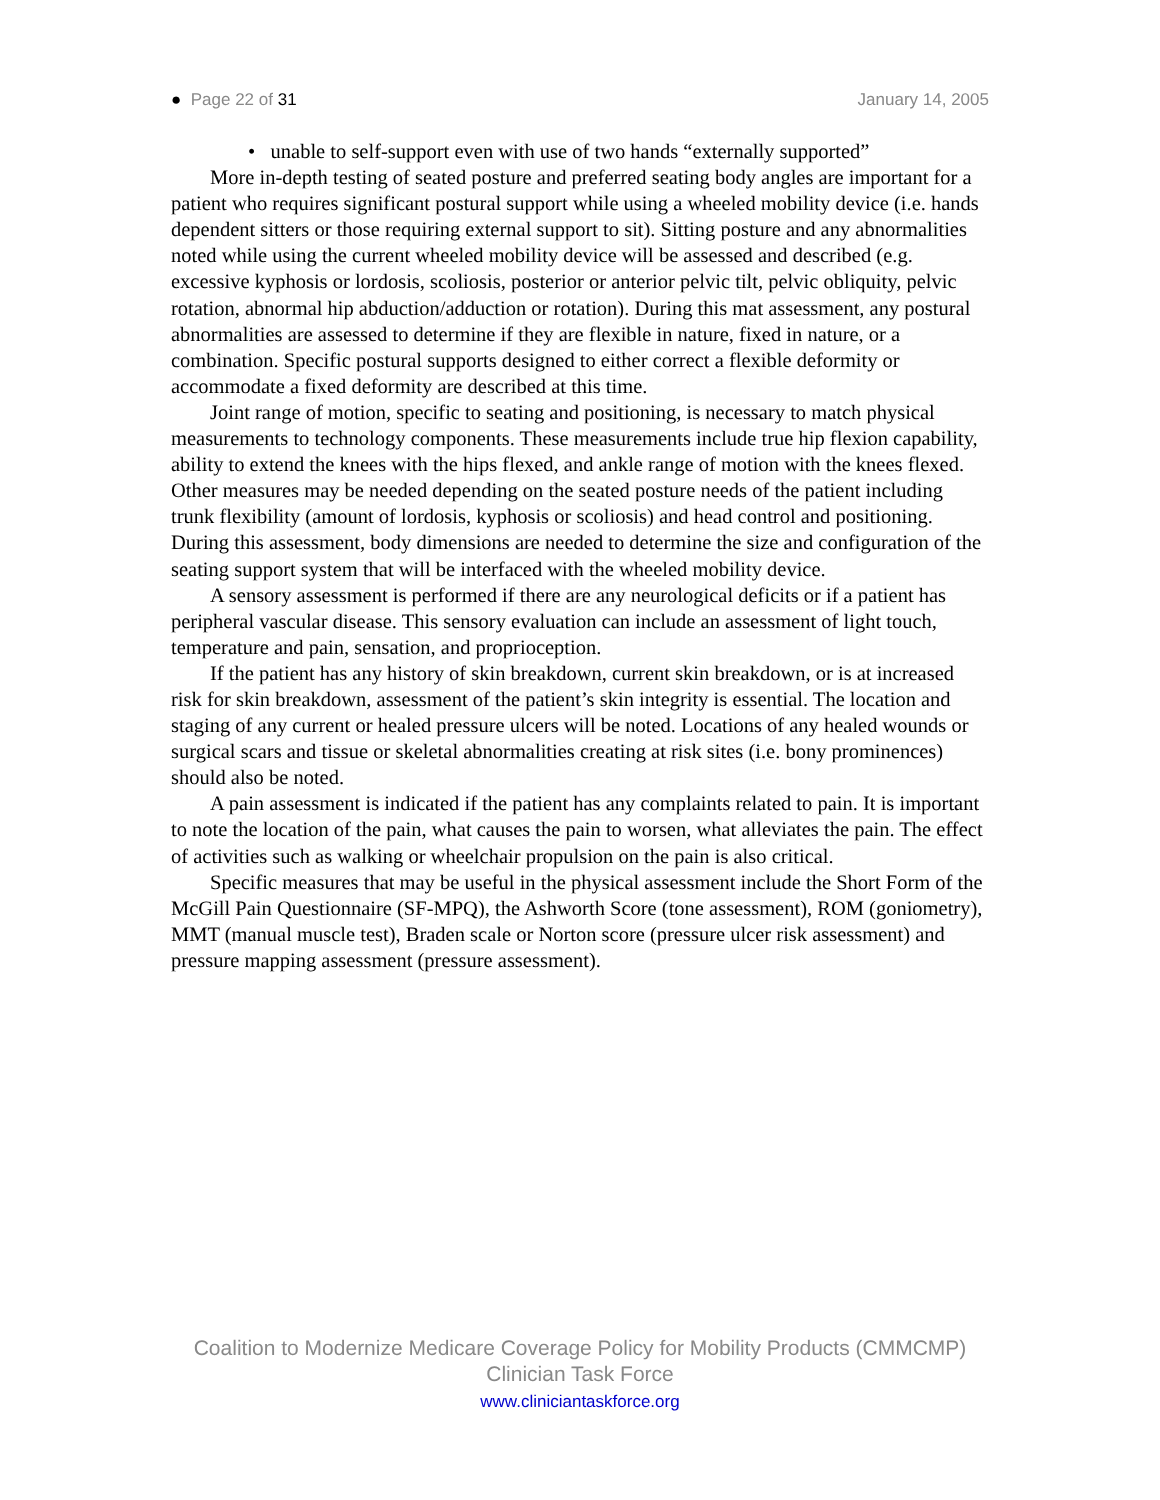● Page 22 of 31 January 14, 2005
• unable to self-support even with use of two hands “externally supported”
More in-depth testing of seated posture and preferred seating body angles are important for a patient who requires significant postural support while using a wheeled mobility device (i.e. hands dependent sitters or those requiring external support to sit). Sitting posture and any abnormalities noted while using the current wheeled mobility device will be assessed and described (e.g. excessive kyphosis or lordosis, scoliosis, posterior or anterior pelvic tilt, pelvic obliquity, pelvic rotation, abnormal hip abduction/adduction or rotation). During this mat assessment, any postural abnormalities are assessed to determine if they are flexible in nature, fixed in nature, or a combination. Specific postural supports designed to either correct a flexible deformity or accommodate a fixed deformity are described at this time.
Joint range of motion, specific to seating and positioning, is necessary to match physical measurements to technology components. These measurements include true hip flexion capability, ability to extend the knees with the hips flexed, and ankle range of motion with the knees flexed. Other measures may be needed depending on the seated posture needs of the patient including trunk flexibility (amount of lordosis, kyphosis or scoliosis) and head control and positioning. During this assessment, body dimensions are needed to determine the size and configuration of the seating support system that will be interfaced with the wheeled mobility device.
A sensory assessment is performed if there are any neurological deficits or if a patient has peripheral vascular disease. This sensory evaluation can include an assessment of light touch, temperature and pain, sensation, and proprioception.
If the patient has any history of skin breakdown, current skin breakdown, or is at increased risk for skin breakdown, assessment of the patient’s skin integrity is essential. The location and staging of any current or healed pressure ulcers will be noted. Locations of any healed wounds or surgical scars and tissue or skeletal abnormalities creating at risk sites (i.e. bony prominences) should also be noted.
A pain assessment is indicated if the patient has any complaints related to pain. It is important to note the location of the pain, what causes the pain to worsen, what alleviates the pain. The effect of activities such as walking or wheelchair propulsion on the pain is also critical.
Specific measures that may be useful in the physical assessment include the Short Form of the McGill Pain Questionnaire (SF-MPQ), the Ashworth Score (tone assessment), ROM (goniometry), MMT (manual muscle test), Braden scale or Norton score (pressure ulcer risk assessment) and pressure mapping assessment (pressure assessment).
Coalition to Modernize Medicare Coverage Policy for Mobility Products (CMMCMP)
Clinician Task Force
www.cliniciantaskforce.org